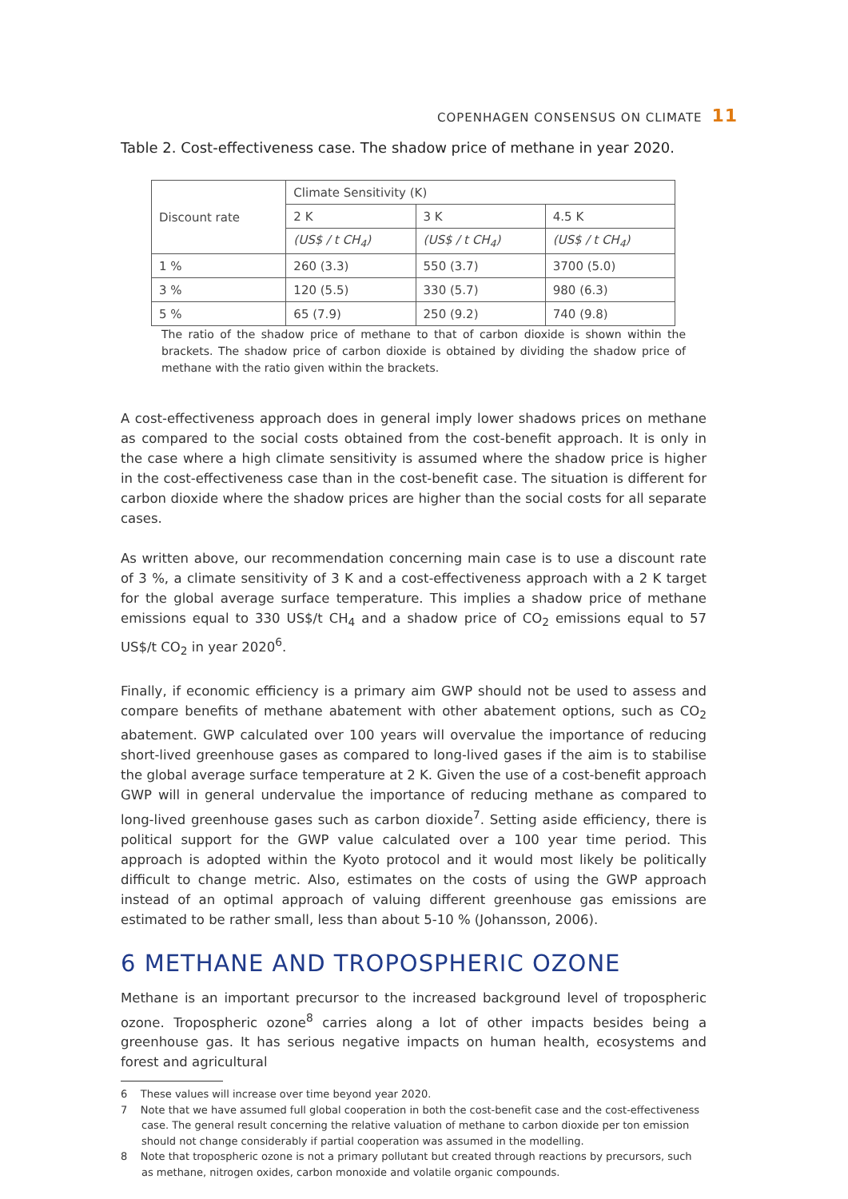COPENHAGEN CONSENSUS ON CLIMATE 11
Table 2. Cost-effectiveness case. The shadow price of methane in year 2020.
| Discount rate | Climate Sensitivity (K) | | |
| | 2 K | 3 K | 4.5 K |
| | (US$ / t CH<sub>4</sub>) | (US$ / t CH<sub>4</sub>) | (US$ / t CH<sub>4</sub>) |
| 1 % | 260 (3.3) | 550 (3.7) | 3700 (5.0) |
| 3 % | 120 (5.5) | 330 (5.7) | 980 (6.3) |
| 5 % | 65 (7.9) | 250 (9.2) | 740 (9.8) |
The ratio of the shadow price of methane to that of carbon dioxide is shown within the brackets. The shadow price of carbon dioxide is obtained by dividing the shadow price of methane with the ratio given within the brackets.
A cost-effectiveness approach does in general imply lower shadows prices on methane as compared to the social costs obtained from the cost-benefit approach. It is only in the case where a high climate sensitivity is assumed where the shadow price is higher in the cost-effectiveness case than in the cost-benefit case. The situation is different for carbon dioxide where the shadow prices are higher than the social costs for all separate cases.
As written above, our recommendation concerning main case is to use a discount rate of 3 %, a climate sensitivity of 3 K and a cost-effectiveness approach with a 2 K target for the global average surface temperature. This implies a shadow price of methane emissions equal to 330 US$/t CH<sub>4</sub> and a shadow price of CO<sub>2</sub> emissions equal to 57 US$/t CO<sub>2</sub> in year 2020<sup>6</sup>.
Finally, if economic efficiency is a primary aim GWP should not be used to assess and compare benefits of methane abatement with other abatement options, such as CO<sub>2</sub> abatement. GWP calculated over 100 years will overvalue the importance of reducing short-lived greenhouse gases as compared to long-lived gases if the aim is to stabilise the global average surface temperature at 2 K. Given the use of a cost-benefit approach GWP will in general undervalue the importance of reducing methane as compared to long-lived greenhouse gases such as carbon dioxide<sup>7</sup>. Setting aside efficiency, there is political support for the GWP value calculated over a 100 year time period. This approach is adopted within the Kyoto protocol and it would most likely be politically difficult to change metric. Also, estimates on the costs of using the GWP approach instead of an optimal approach of valuing different greenhouse gas emissions are estimated to be rather small, less than about 5-10 % (Johansson, 2006).
6 METHANE AND TROPOSPHERIC OZONE
Methane is an important precursor to the increased background level of tropospheric ozone. Tropospheric ozone<sup>8</sup> carries along a lot of other impacts besides being a greenhouse gas. It has serious negative impacts on human health, ecosystems and forest and agricultural
6 These values will increase over time beyond year 2020.
7 Note that we have assumed full global cooperation in both the cost-benefit case and the cost-effectiveness case. The general result concerning the relative valuation of methane to carbon dioxide per ton emission should not change considerably if partial cooperation was assumed in the modelling.
8 Note that tropospheric ozone is not a primary pollutant but created through reactions by precursors, such as methane, nitrogen oxides, carbon monoxide and volatile organic compounds.